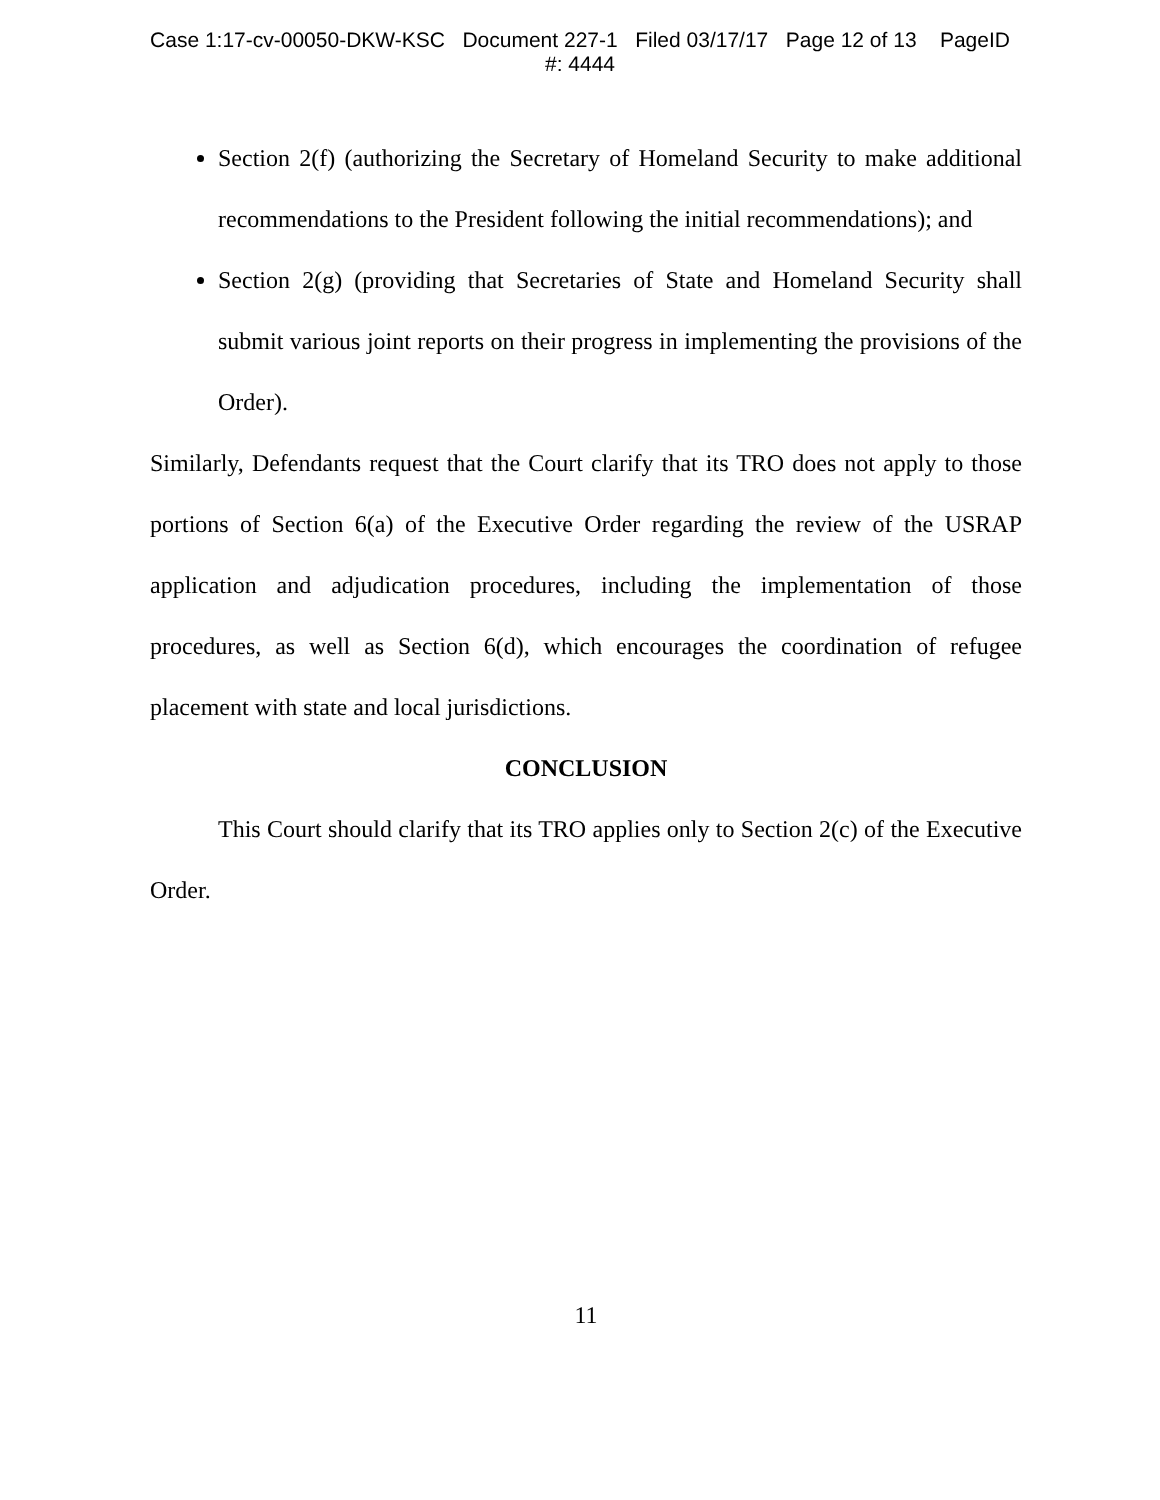Case 1:17-cv-00050-DKW-KSC Document 227-1 Filed 03/17/17 Page 12 of 13 PageID
#: 4444
Section 2(f) (authorizing the Secretary of Homeland Security to make additional recommendations to the President following the initial recommendations); and
Section 2(g) (providing that Secretaries of State and Homeland Security shall submit various joint reports on their progress in implementing the provisions of the Order).
Similarly, Defendants request that the Court clarify that its TRO does not apply to those portions of Section 6(a) of the Executive Order regarding the review of the USRAP application and adjudication procedures, including the implementation of those procedures, as well as Section 6(d), which encourages the coordination of refugee placement with state and local jurisdictions.
CONCLUSION
This Court should clarify that its TRO applies only to Section 2(c) of the Executive Order.
11